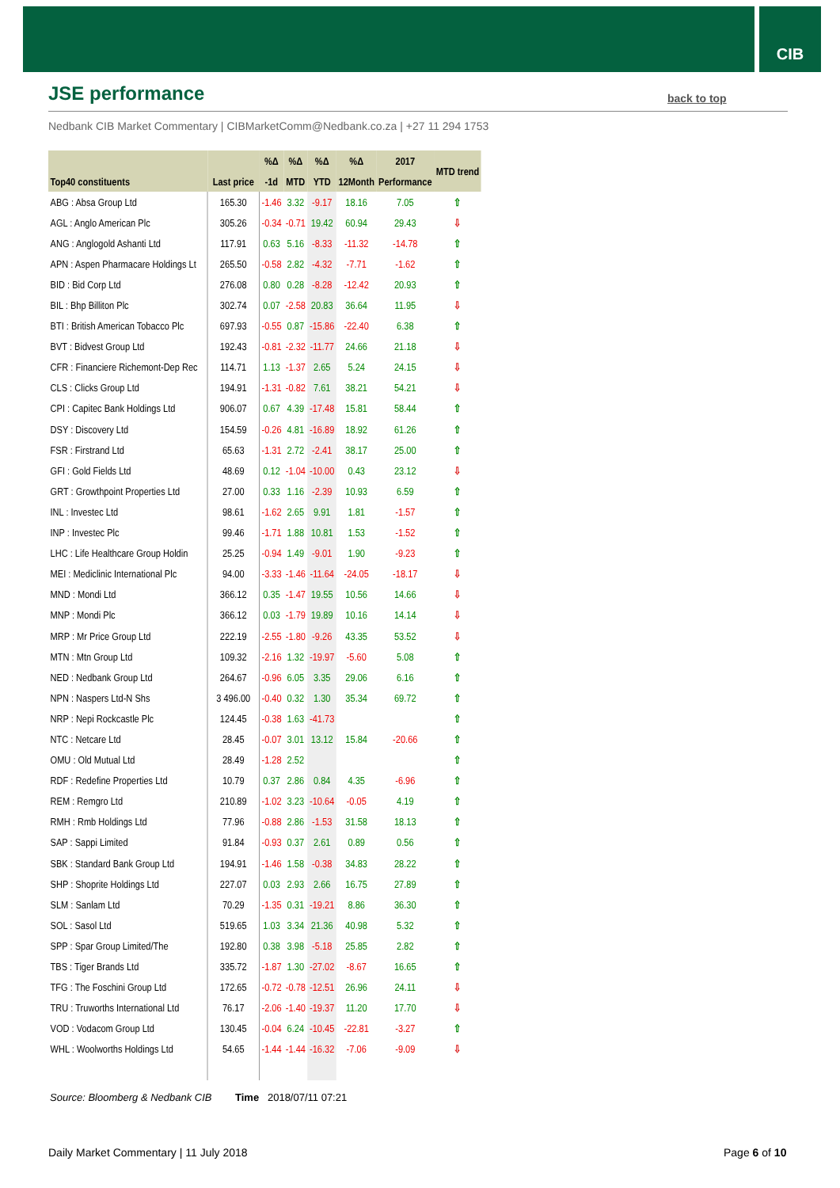CIB
JSE performance back to top
Nedbank CIB Market Commentary | CIBMarketComm@Nedbank.co.za | +27 11 294 1753
| | | %Δ | %Δ | %Δ | %Δ | 2017 | MTD trend |
| --- | --- | --- | --- | --- | --- | --- | --- |
| Top40 constituents | Last price | -1d | MTD | YTD | 12Month | Performance | |
| ABG : Absa Group Ltd | 165.30 | -1.46 | 3.32 | -9.17 | 18.16 | 7.05 | ⇧ |
| AGL : Anglo American Plc | 305.26 | -0.34 | -0.71 | 19.42 | 60.94 | 29.43 | ⇩ |
| ANG : Anglogold Ashanti Ltd | 117.91 | 0.63 | 5.16 | -8.33 | -11.32 | -14.78 | ⇧ |
| APN : Aspen Pharmacare Holdings Lt | 265.50 | -0.58 | 2.82 | -4.32 | -7.71 | -1.62 | ⇧ |
| BID : Bid Corp Ltd | 276.08 | 0.80 | 0.28 | -8.28 | -12.42 | 20.93 | ⇧ |
| BIL : Bhp Billiton Plc | 302.74 | 0.07 | -2.58 | 20.83 | 36.64 | 11.95 | ⇩ |
| BTI : British American Tobacco Plc | 697.93 | -0.55 | 0.87 | -15.86 | -22.40 | 6.38 | ⇧ |
| BVT : Bidvest Group Ltd | 192.43 | -0.81 | -2.32 | -11.77 | 24.66 | 21.18 | ⇩ |
| CFR : Financiere Richemont-Dep Rec | 114.71 | 1.13 | -1.37 | 2.65 | 5.24 | 24.15 | ⇩ |
| CLS : Clicks Group Ltd | 194.91 | -1.31 | -0.82 | 7.61 | 38.21 | 54.21 | ⇩ |
| CPI : Capitec Bank Holdings Ltd | 906.07 | 0.67 | 4.39 | -17.48 | 15.81 | 58.44 | ⇧ |
| DSY : Discovery Ltd | 154.59 | -0.26 | 4.81 | -16.89 | 18.92 | 61.26 | ⇧ |
| FSR : Firstrand Ltd | 65.63 | -1.31 | 2.72 | -2.41 | 38.17 | 25.00 | ⇧ |
| GFI : Gold Fields Ltd | 48.69 | 0.12 | -1.04 | -10.00 | 0.43 | 23.12 | ⇩ |
| GRT : Growthpoint Properties Ltd | 27.00 | 0.33 | 1.16 | -2.39 | 10.93 | 6.59 | ⇧ |
| INL : Investec Ltd | 98.61 | -1.62 | 2.65 | 9.91 | 1.81 | -1.57 | ⇧ |
| INP : Investec Plc | 99.46 | -1.71 | 1.88 | 10.81 | 1.53 | -1.52 | ⇧ |
| LHC : Life Healthcare Group Holdin | 25.25 | -0.94 | 1.49 | -9.01 | 1.90 | -9.23 | ⇧ |
| MEI : Mediclinic International Plc | 94.00 | -3.33 | -1.46 | -11.64 | -24.05 | -18.17 | ⇩ |
| MND : Mondi Ltd | 366.12 | 0.35 | -1.47 | 19.55 | 10.56 | 14.66 | ⇩ |
| MNP : Mondi Plc | 366.12 | 0.03 | -1.79 | 19.89 | 10.16 | 14.14 | ⇩ |
| MRP : Mr Price Group Ltd | 222.19 | -2.55 | -1.80 | -9.26 | 43.35 | 53.52 | ⇩ |
| MTN : Mtn Group Ltd | 109.32 | -2.16 | 1.32 | -19.97 | -5.60 | 5.08 | ⇧ |
| NED : Nedbank Group Ltd | 264.67 | -0.96 | 6.05 | 3.35 | 29.06 | 6.16 | ⇧ |
| NPN : Naspers Ltd-N Shs | 3 496.00 | -0.40 | 0.32 | 1.30 | 35.34 | 69.72 | ⇧ |
| NRP : Nepi Rockcastle Plc | 124.45 | -0.38 | 1.63 | -41.73 | | | ⇧ |
| NTC : Netcare Ltd | 28.45 | -0.07 | 3.01 | 13.12 | 15.84 | -20.66 | ⇧ |
| OMU : Old Mutual Ltd | 28.49 | -1.28 | 2.52 | | | | ⇧ |
| RDF : Redefine Properties Ltd | 10.79 | 0.37 | 2.86 | 0.84 | 4.35 | -6.96 | ⇧ |
| REM : Remgro Ltd | 210.89 | -1.02 | 3.23 | -10.64 | -0.05 | 4.19 | ⇧ |
| RMH : Rmb Holdings Ltd | 77.96 | -0.88 | 2.86 | -1.53 | 31.58 | 18.13 | ⇧ |
| SAP : Sappi Limited | 91.84 | -0.93 | 0.37 | 2.61 | 0.89 | 0.56 | ⇧ |
| SBK : Standard Bank Group Ltd | 194.91 | -1.46 | 1.58 | -0.38 | 34.83 | 28.22 | ⇧ |
| SHP : Shoprite Holdings Ltd | 227.07 | 0.03 | 2.93 | 2.66 | 16.75 | 27.89 | ⇧ |
| SLM : Sanlam Ltd | 70.29 | -1.35 | 0.31 | -19.21 | 8.86 | 36.30 | ⇧ |
| SOL : Sasol Ltd | 519.65 | 1.03 | 3.34 | 21.36 | 40.98 | 5.32 | ⇧ |
| SPP : Spar Group Limited/The | 192.80 | 0.38 | 3.98 | -5.18 | 25.85 | 2.82 | ⇧ |
| TBS : Tiger Brands Ltd | 335.72 | -1.87 | 1.30 | -27.02 | -8.67 | 16.65 | ⇧ |
| TFG : The Foschini Group Ltd | 172.65 | -0.72 | -0.78 | -12.51 | 26.96 | 24.11 | ⇩ |
| TRU : Truworths International Ltd | 76.17 | -2.06 | -1.40 | -19.37 | 11.20 | 17.70 | ⇩ |
| VOD : Vodacom Group Ltd | 130.45 | -0.04 | 6.24 | -10.45 | -22.81 | -3.27 | ⇧ |
| WHL : Woolworths Holdings Ltd | 54.65 | -1.44 | -1.44 | -16.32 | -7.06 | -9.09 | ⇩ |
Source: Bloomberg & Nedbank CIB
Time 2018/07/11 07:21
Daily Market Commentary | 11 July 2018
Page 6 of 10